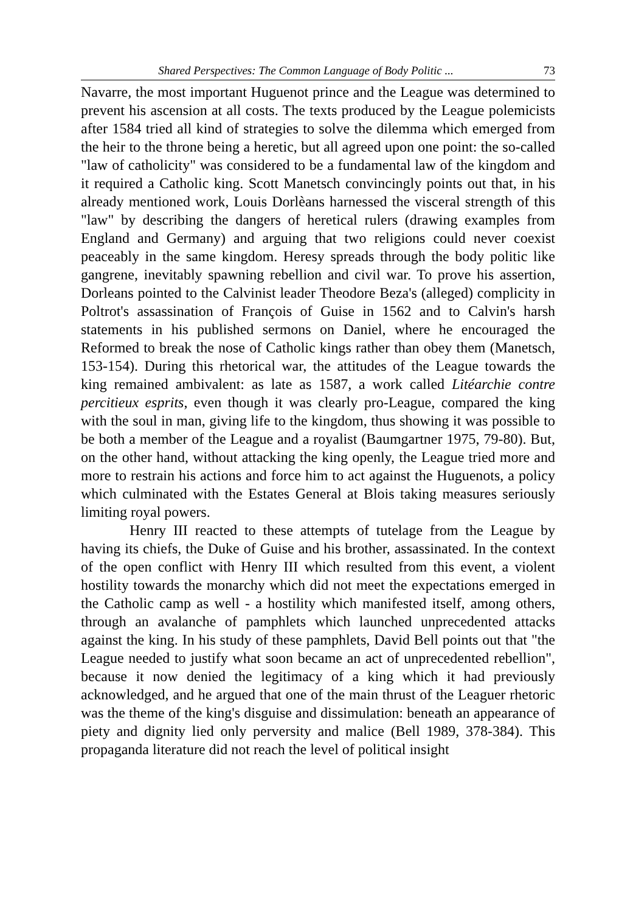Shared Perspectives: The Common Language of Body Politic ... 73
Navarre, the most important Huguenot prince and the League was determined to prevent his ascension at all costs. The texts produced by the League polemicists after 1584 tried all kind of strategies to solve the dilemma which emerged from the heir to the throne being a heretic, but all agreed upon one point: the so-called "law of catholicity" was considered to be a fundamental law of the kingdom and it required a Catholic king. Scott Manetsch convincingly points out that, in his already mentioned work, Louis Dorlèans harnessed the visceral strength of this "law" by describing the dangers of heretical rulers (drawing examples from England and Germany) and arguing that two religions could never coexist peaceably in the same kingdom. Heresy spreads through the body politic like gangrene, inevitably spawning rebellion and civil war. To prove his assertion, Dorleans pointed to the Calvinist leader Theodore Beza's (alleged) complicity in Poltrot's assassination of François of Guise in 1562 and to Calvin's harsh statements in his published sermons on Daniel, where he encouraged the Reformed to break the nose of Catholic kings rather than obey them (Manetsch, 153-154). During this rhetorical war, the attitudes of the League towards the king remained ambivalent: as late as 1587, a work called Litéarchie contre percitieux esprits, even though it was clearly pro-League, compared the king with the soul in man, giving life to the kingdom, thus showing it was possible to be both a member of the League and a royalist (Baumgartner 1975, 79-80). But, on the other hand, without attacking the king openly, the League tried more and more to restrain his actions and force him to act against the Huguenots, a policy which culminated with the Estates General at Blois taking measures seriously limiting royal powers.
Henry III reacted to these attempts of tutelage from the League by having its chiefs, the Duke of Guise and his brother, assassinated. In the context of the open conflict with Henry III which resulted from this event, a violent hostility towards the monarchy which did not meet the expectations emerged in the Catholic camp as well - a hostility which manifested itself, among others, through an avalanche of pamphlets which launched unprecedented attacks against the king. In his study of these pamphlets, David Bell points out that "the League needed to justify what soon became an act of unprecedented rebellion", because it now denied the legitimacy of a king which it had previously acknowledged, and he argued that one of the main thrust of the Leaguer rhetoric was the theme of the king's disguise and dissimulation: beneath an appearance of piety and dignity lied only perversity and malice (Bell 1989, 378-384). This propaganda literature did not reach the level of political insight